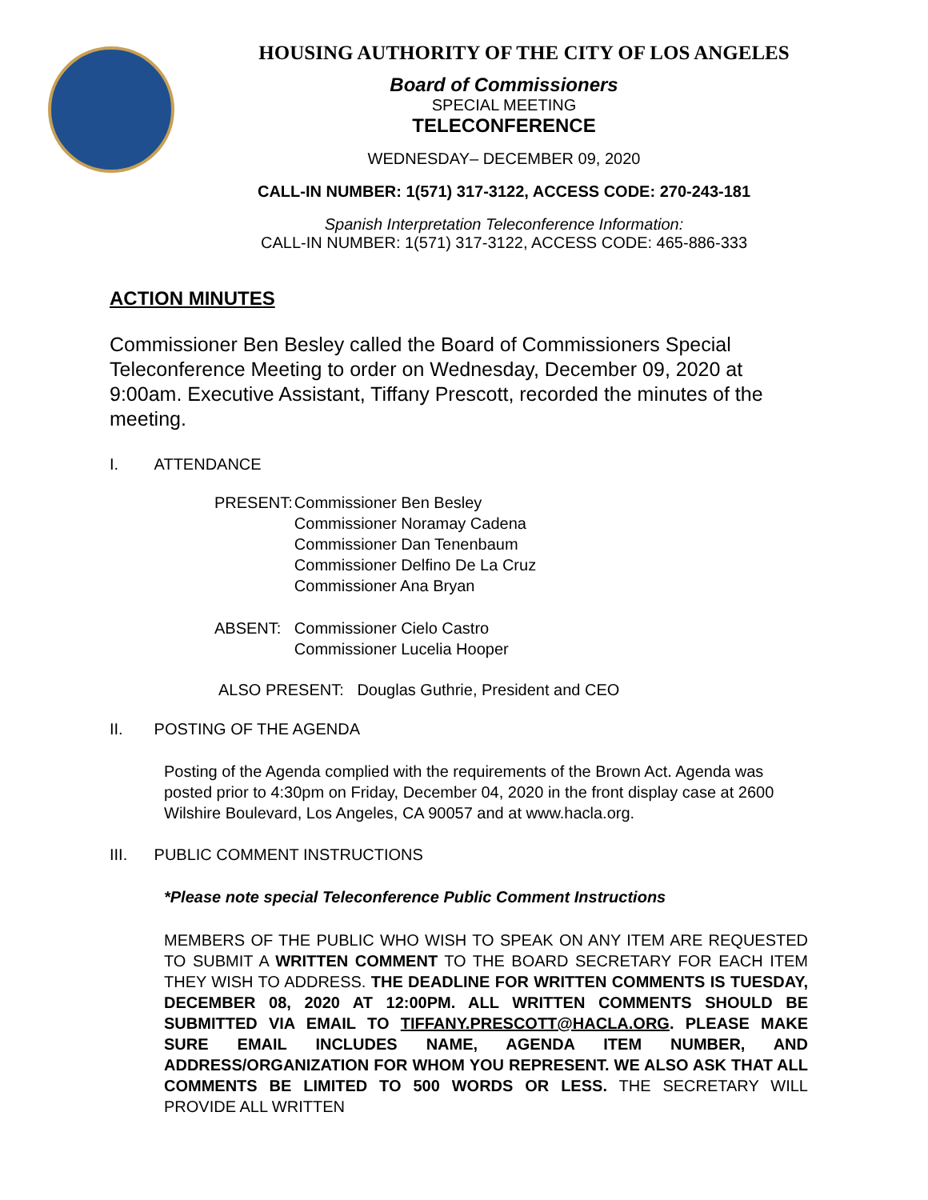HOUSING AUTHORITY OF THE CITY OF LOS ANGELES
Board of Commissioners
SPECIAL MEETING
TELECONFERENCE
WEDNESDAY– DECEMBER 09, 2020
CALL-IN NUMBER: 1(571) 317-3122, ACCESS CODE: 270-243-181
Spanish Interpretation Teleconference Information:
CALL-IN NUMBER: 1(571) 317-3122, ACCESS CODE: 465-886-333
ACTION MINUTES
Commissioner Ben Besley called the Board of Commissioners Special Teleconference Meeting to order on Wednesday, December 09, 2020 at 9:00am. Executive Assistant, Tiffany Prescott, recorded the minutes of the meeting.
I. ATTENDANCE
| PRESENT: | Commissioner Ben Besley Commissioner Noramay Cadena Commissioner Dan Tenenbaum Commissioner Delfino De La Cruz Commissioner Ana Bryan |
| ABSENT: | Commissioner Cielo Castro Commissioner Lucelia Hooper |
ALSO PRESENT: Douglas Guthrie, President and CEO
II. POSTING OF THE AGENDA
Posting of the Agenda complied with the requirements of the Brown Act. Agenda was posted prior to 4:30pm on Friday, December 04, 2020 in the front display case at 2600 Wilshire Boulevard, Los Angeles, CA 90057 and at www.hacla.org.
III. PUBLIC COMMENT INSTRUCTIONS
*Please note special Teleconference Public Comment Instructions
MEMBERS OF THE PUBLIC WHO WISH TO SPEAK ON ANY ITEM ARE REQUESTED TO SUBMIT A WRITTEN COMMENT TO THE BOARD SECRETARY FOR EACH ITEM THEY WISH TO ADDRESS. THE DEADLINE FOR WRITTEN COMMENTS IS TUESDAY, DECEMBER 08, 2020 AT 12:00PM. ALL WRITTEN COMMENTS SHOULD BE SUBMITTED VIA EMAIL TO TIFFANY.PRESCOTT@HACLA.ORG. PLEASE MAKE SURE EMAIL INCLUDES NAME, AGENDA ITEM NUMBER, AND ADDRESS/ORGANIZATION FOR WHOM YOU REPRESENT. WE ALSO ASK THAT ALL COMMENTS BE LIMITED TO 500 WORDS OR LESS. THE SECRETARY WILL PROVIDE ALL WRITTEN